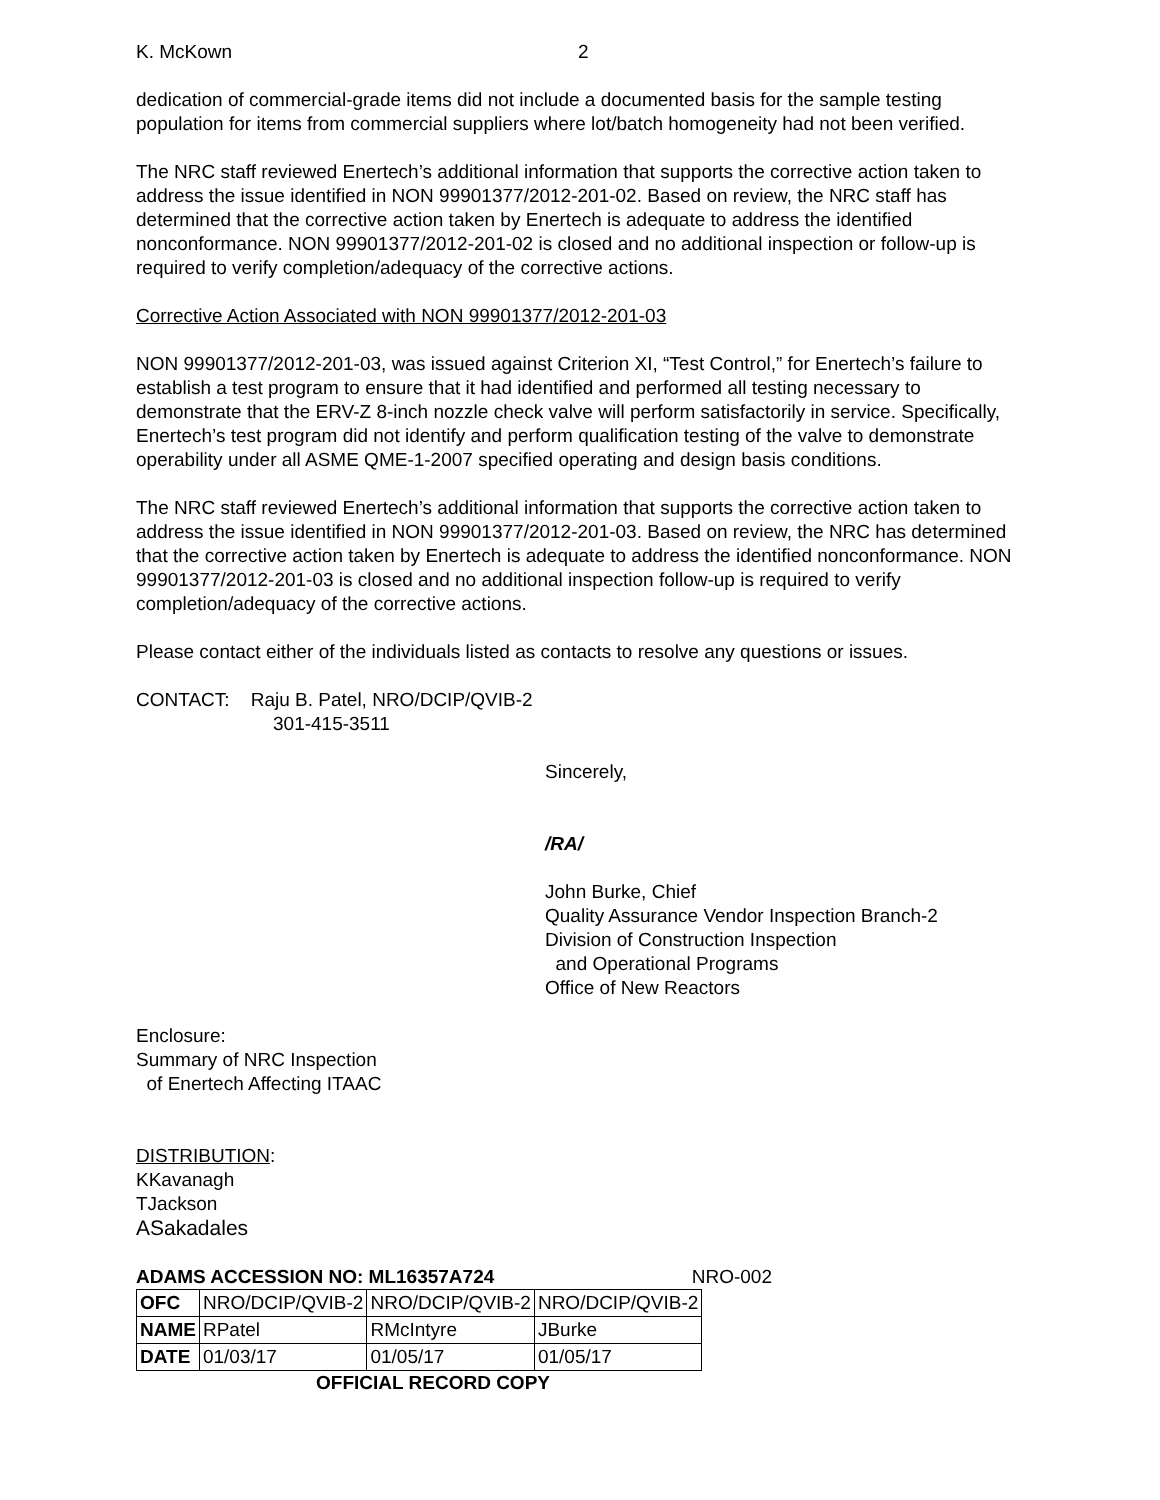K. McKown 2
dedication of commercial-grade items did not include a documented basis for the sample testing population for items from commercial suppliers where lot/batch homogeneity had not been verified.
The NRC staff reviewed Enertech’s additional information that supports the corrective action taken to address the issue identified in NON 99901377/2012-201-02. Based on review, the NRC staff has determined that the corrective action taken by Enertech is adequate to address the identified nonconformance. NON 99901377/2012-201-02 is closed and no additional inspection or follow-up is required to verify completion/adequacy of the corrective actions.
Corrective Action Associated with NON 99901377/2012-201-03
NON 99901377/2012-201-03, was issued against Criterion XI, “Test Control,” for Enertech’s failure to establish a test program to ensure that it had identified and performed all testing necessary to demonstrate that the ERV-Z 8-inch nozzle check valve will perform satisfactorily in service. Specifically, Enertech’s test program did not identify and perform qualification testing of the valve to demonstrate operability under all ASME QME-1-2007 specified operating and design basis conditions.
The NRC staff reviewed Enertech’s additional information that supports the corrective action taken to address the issue identified in NON 99901377/2012-201-03. Based on review, the NRC has determined that the corrective action taken by Enertech is adequate to address the identified nonconformance. NON 99901377/2012-201-03 is closed and no additional inspection follow-up is required to verify completion/adequacy of the corrective actions.
Please contact either of the individuals listed as contacts to resolve any questions or issues.
CONTACT: Raju B. Patel, NRO/DCIP/QVIB-2
301-415-3511
Sincerely,
/RA/
John Burke, Chief
Quality Assurance Vendor Inspection Branch-2
Division of Construction Inspection
and Operational Programs
Office of New Reactors
Enclosure:
Summary of NRC Inspection
of Enertech Affecting ITAAC
DISTRIBUTION:
KKavanagh
TJackson
ASakadales
ADAMS ACCESSION NO: ML16357A724 NRO-002
| OFC | NRO/DCIP/QVIB-2 | NRO/DCIP/QVIB-2 | NRO/DCIP/QVIB-2 |
| NAME | RPatel | RMcIntyre | JBurke |
| DATE | 01/03/17 | 01/05/17 | 01/05/17 |
OFFICIAL RECORD COPY